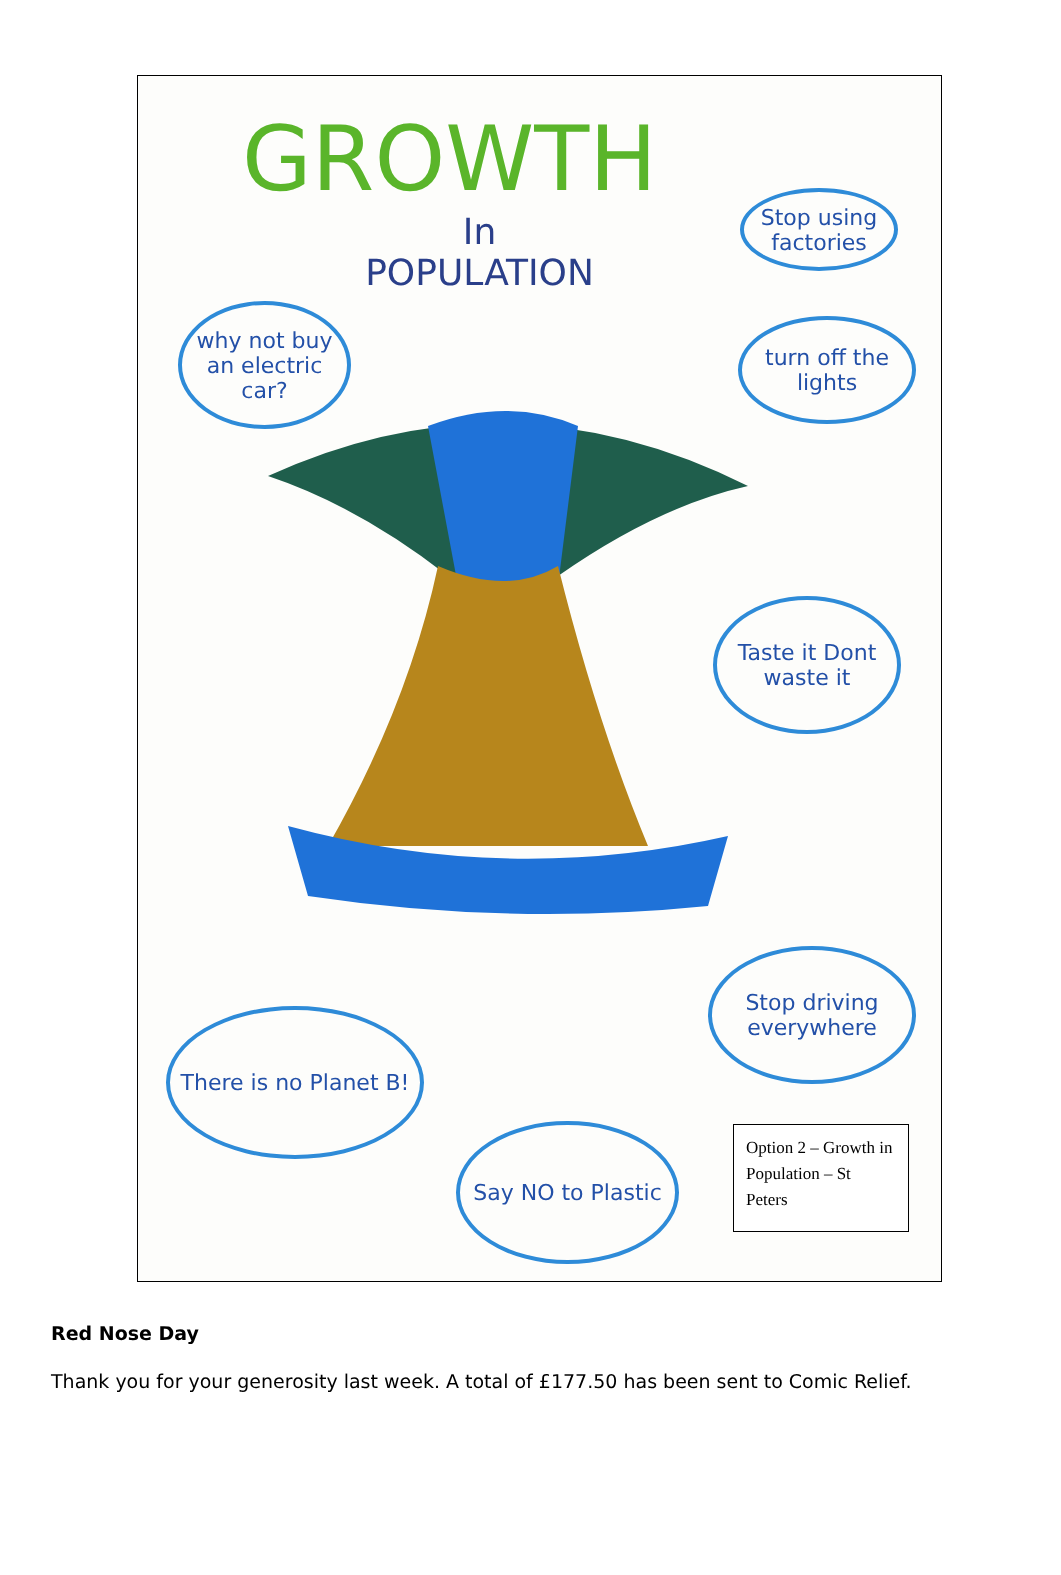GROWTH
In
POPULATION
Stop using factories
why not buy an electric car?
turn off the lights
Taste it Dont waste it
Stop driving everywhere
There is no Planet B!
Say NO to Plastic
Option 2 – Growth in Population – St Peters
Red Nose Day
Thank you for your generosity last week. A total of £177.50 has been sent to Comic Relief.